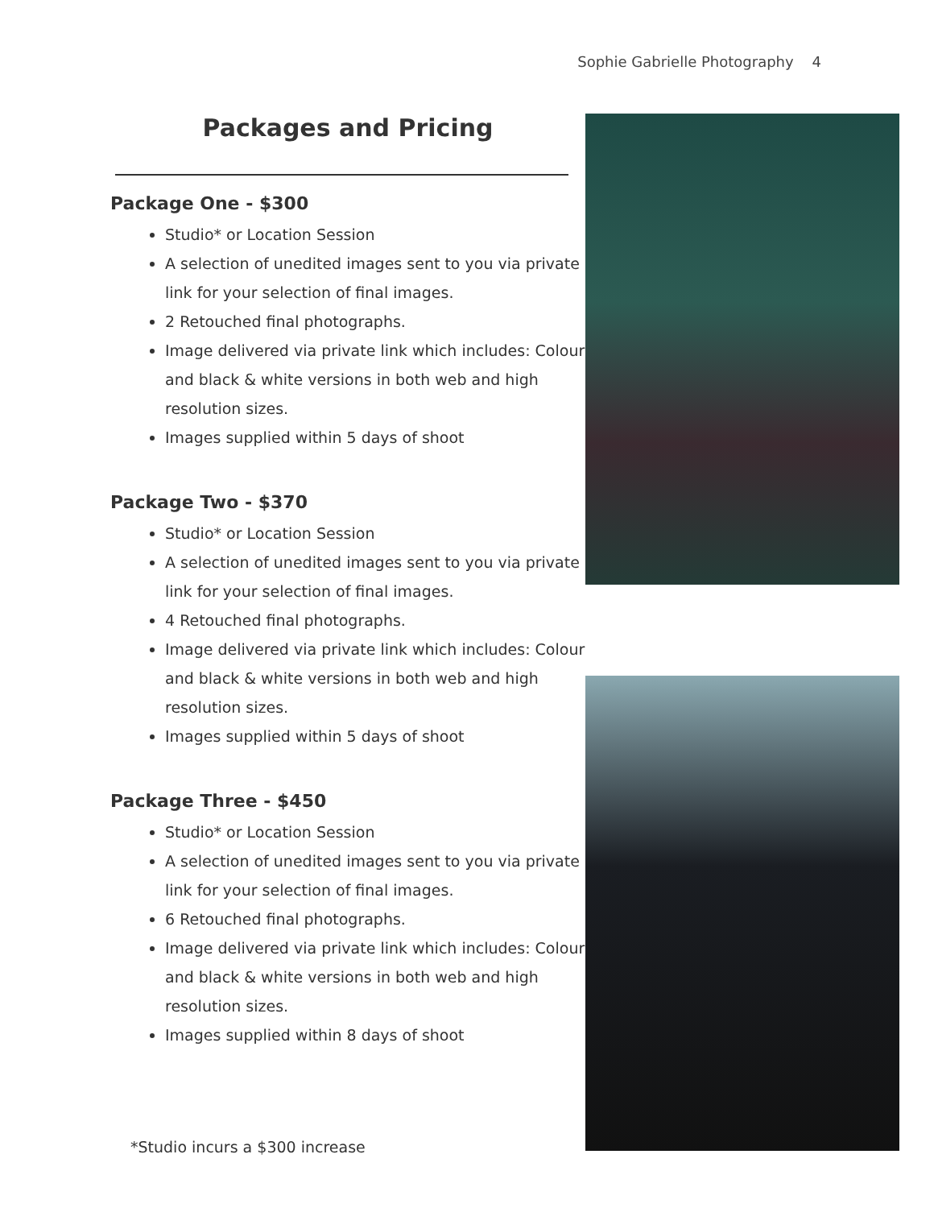Sophie Gabrielle Photography 4
Packages and Pricing
Package One - $300
Studio* or Location Session
A selection of unedited images sent to you via private link for your selection of final images.
2 Retouched final photographs.
Image delivered via private link which includes: Colour and black & white versions in both web and high resolution sizes.
Images supplied within 5 days of shoot
Package Two - $370
Studio* or Location Session
A selection of unedited images sent to you via private link for your selection of final images.
4 Retouched final photographs.
Image delivered via private link which includes: Colour and black & white versions in both web and high resolution sizes.
Images supplied within 5 days of shoot
Package Three - $450
Studio* or Location Session
A selection of unedited images sent to you via private link for your selection of final images.
6 Retouched final photographs.
Image delivered via private link which includes: Colour and black & white versions in both web and high resolution sizes.
Images supplied within 8 days of shoot
*Studio incurs a $300 increase